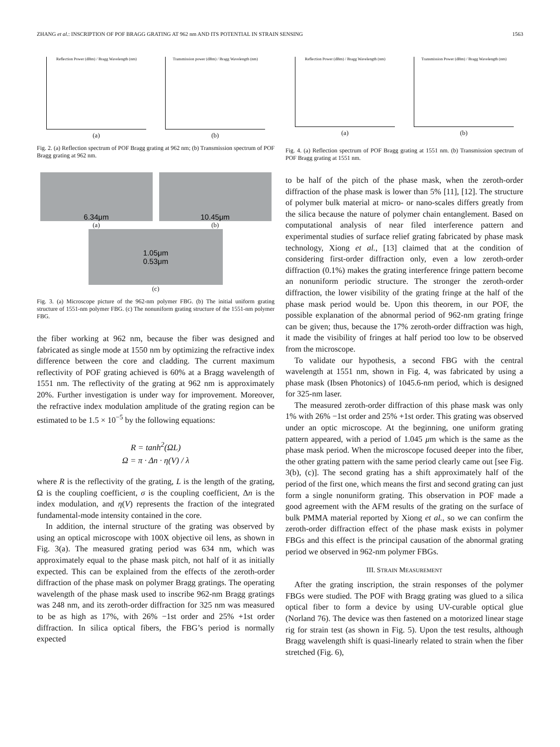ZHANG et al.: INSCRIPTION OF POF BRAGG GRATING AT 962 nm AND ITS POTENTIAL IN STRAIN SENSING 1563
Reflection Power (dBm) / Bragg Wavelength (nm)
(a)
Transmission power (dBm) / Bragg Wavelength (nm)
(b)
Fig. 2. (a) Reflection spectrum of POF Bragg grating at 962 nm; (b) Transmission spectrum of POF Bragg grating at 962 nm.
6.34μm
(a)
10.45μm
(b)
1.05μm
0.53μm
(c)
Fig. 3. (a) Microscope picture of the 962-nm polymer FBG. (b) The initial uniform grating structure of 1551-nm polymer FBG. (c) The nonuniform grating structure of the 1551-nm polymer FBG.
the fiber working at 962 nm, because the fiber was designed and fabricated as single mode at 1550 nm by optimizing the refractive index difference between the core and cladding. The current maximum reflectivity of POF grating achieved is 60% at a Bragg wavelength of 1551 nm. The reflectivity of the grating at 962 nm is approximately 20%. Further investigation is under way for improvement. Moreover, the refractive index modulation amplitude of the grating region can be estimated to be 1.5 × 10<sup>−5</sup> by the following equations:
R = tanh<sup>2</sup>(ΩL)
Ω = π · Δn · η(V) / λ
where R is the reflectivity of the grating, L is the length of the grating, Ω is the coupling coefficient, σ is the coupling coefficient, Δn is the index modulation, and η(V) represents the fraction of the integrated fundamental-mode intensity contained in the core.
In addition, the internal structure of the grating was observed by using an optical microscope with 100X objective oil lens, as shown in Fig. 3(a). The measured grating period was 634 nm, which was approximately equal to the phase mask pitch, not half of it as initially expected. This can be explained from the effects of the zeroth-order diffraction of the phase mask on polymer Bragg gratings. The operating wavelength of the phase mask used to inscribe 962-nm Bragg gratings was 248 nm, and its zeroth-order diffraction for 325 nm was measured to be as high as 17%, with 26% −1st order and 25% +1st order diffraction. In silica optical fibers, the FBG’s period is normally expected
Reflection Power (dBm) / Bragg Wavelength (nm)
(a)
Transmission Power (dBm) / Bragg Wavelength (nm)
(b)
Fig. 4. (a) Reflection spectrum of POF Bragg grating at 1551 nm. (b) Transmission spectrum of POF Bragg grating at 1551 nm.
to be half of the pitch of the phase mask, when the zeroth-order diffraction of the phase mask is lower than 5% [11], [12]. The structure of polymer bulk material at micro- or nano-scales differs greatly from the silica because the nature of polymer chain entanglement. Based on computational analysis of near filed interference pattern and experimental studies of surface relief grating fabricated by phase mask technology, Xiong et al., [13] claimed that at the condition of considering first-order diffraction only, even a low zeroth-order diffraction (0.1%) makes the grating interference fringe pattern become an nonuniform periodic structure. The stronger the zeroth-order diffraction, the lower visibility of the grating fringe at the half of the phase mask period would be. Upon this theorem, in our POF, the possible explanation of the abnormal period of 962-nm grating fringe can be given; thus, because the 17% zeroth-order diffraction was high, it made the visibility of fringes at half period too low to be observed from the microscope.
To validate our hypothesis, a second FBG with the central wavelength at 1551 nm, shown in Fig. 4, was fabricated by using a phase mask (Ibsen Photonics) of 1045.6-nm period, which is designed for 325-nm laser.
The measured zeroth-order diffraction of this phase mask was only 1% with 26% −1st order and 25% +1st order. This grating was observed under an optic microscope. At the beginning, one uniform grating pattern appeared, with a period of 1.045 μm which is the same as the phase mask period. When the microscope focused deeper into the fiber, the other grating pattern with the same period clearly came out [see Fig. 3(b), (c)]. The second grating has a shift approximately half of the period of the first one, which means the first and second grating can just form a single nonuniform grating. This observation in POF made a good agreement with the AFM results of the grating on the surface of bulk PMMA material reported by Xiong et al., so we can confirm the zeroth-order diffraction effect of the phase mask exists in polymer FBGs and this effect is the principal causation of the abnormal grating period we observed in 962-nm polymer FBGs.
III. STRAIN MEASUREMENT
After the grating inscription, the strain responses of the polymer FBGs were studied. The POF with Bragg grating was glued to a silica optical fiber to form a device by using UV-curable optical glue (Norland 76). The device was then fastened on a motorized linear stage rig for strain test (as shown in Fig. 5). Upon the test results, although Bragg wavelength shift is quasi-linearly related to strain when the fiber stretched (Fig. 6),